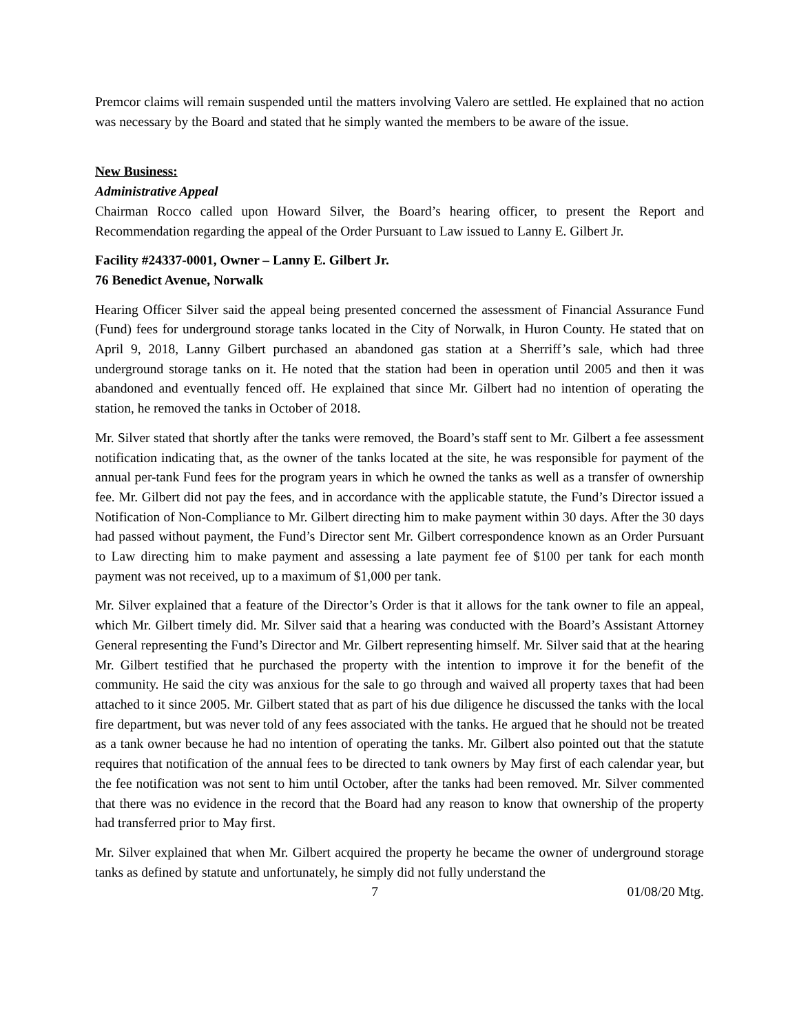Premcor claims will remain suspended until the matters involving Valero are settled. He explained that no action was necessary by the Board and stated that he simply wanted the members to be aware of the issue.
New Business:
Administrative Appeal
Chairman Rocco called upon Howard Silver, the Board’s hearing officer, to present the Report and Recommendation regarding the appeal of the Order Pursuant to Law issued to Lanny E. Gilbert Jr.
Facility #24337-0001, Owner – Lanny E. Gilbert Jr.
76 Benedict Avenue, Norwalk
Hearing Officer Silver said the appeal being presented concerned the assessment of Financial Assurance Fund (Fund) fees for underground storage tanks located in the City of Norwalk, in Huron County. He stated that on April 9, 2018, Lanny Gilbert purchased an abandoned gas station at a Sherriff’s sale, which had three underground storage tanks on it. He noted that the station had been in operation until 2005 and then it was abandoned and eventually fenced off. He explained that since Mr. Gilbert had no intention of operating the station, he removed the tanks in October of 2018.
Mr. Silver stated that shortly after the tanks were removed, the Board’s staff sent to Mr. Gilbert a fee assessment notification indicating that, as the owner of the tanks located at the site, he was responsible for payment of the annual per-tank Fund fees for the program years in which he owned the tanks as well as a transfer of ownership fee. Mr. Gilbert did not pay the fees, and in accordance with the applicable statute, the Fund’s Director issued a Notification of Non-Compliance to Mr. Gilbert directing him to make payment within 30 days. After the 30 days had passed without payment, the Fund’s Director sent Mr. Gilbert correspondence known as an Order Pursuant to Law directing him to make payment and assessing a late payment fee of $100 per tank for each month payment was not received, up to a maximum of $1,000 per tank.
Mr. Silver explained that a feature of the Director’s Order is that it allows for the tank owner to file an appeal, which Mr. Gilbert timely did. Mr. Silver said that a hearing was conducted with the Board’s Assistant Attorney General representing the Fund’s Director and Mr. Gilbert representing himself. Mr. Silver said that at the hearing Mr. Gilbert testified that he purchased the property with the intention to improve it for the benefit of the community. He said the city was anxious for the sale to go through and waived all property taxes that had been attached to it since 2005. Mr. Gilbert stated that as part of his due diligence he discussed the tanks with the local fire department, but was never told of any fees associated with the tanks. He argued that he should not be treated as a tank owner because he had no intention of operating the tanks. Mr. Gilbert also pointed out that the statute requires that notification of the annual fees to be directed to tank owners by May first of each calendar year, but the fee notification was not sent to him until October, after the tanks had been removed. Mr. Silver commented that there was no evidence in the record that the Board had any reason to know that ownership of the property had transferred prior to May first.
Mr. Silver explained that when Mr. Gilbert acquired the property he became the owner of underground storage tanks as defined by statute and unfortunately, he simply did not fully understand the
7 01/08/20 Mtg.